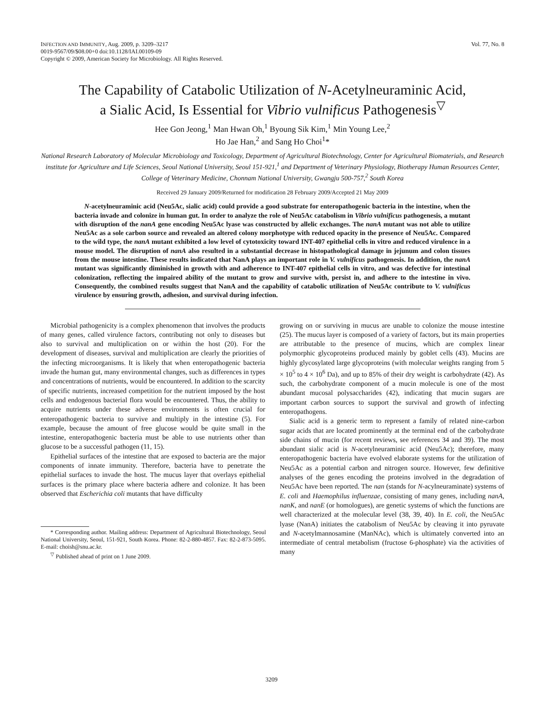INFECTION AND IMMUNITY, Aug. 2009, p. 3209–3217
0019-9567/09/$08.00+0 doi:10.1128/IAI.00109-09
Copyright © 2009, American Society for Microbiology. All Rights Reserved.
Vol. 77, No. 8
The Capability of Catabolic Utilization of N-Acetylneuraminic Acid,
a Sialic Acid, Is Essential for Vibrio vulnificus Pathogenesis<sup>▽</sup>
Hee Gon Jeong,<sup>1</sup> Man Hwan Oh,<sup>1</sup> Byoung Sik Kim,<sup>1</sup> Min Young Lee,<sup>2</sup>
Ho Jae Han,<sup>2</sup> and Sang Ho Choi<sup>1</sup>*
National Research Laboratory of Molecular Microbiology and Toxicology, Department of Agricultural Biotechnology, Center for Agricultural Biomaterials, and Research institute for Agriculture and Life Sciences, Seoul National University, Seoul 151-921,<sup>1</sup> and Department of Veterinary Physiology, Biotherapy Human Resources Center, College of Veterinary Medicine, Chonnam National University, Gwangju 500-757,<sup>2</sup> South Korea
Received 29 January 2009/Returned for modification 28 February 2009/Accepted 21 May 2009
N-acetylneuraminic acid (Neu5Ac, sialic acid) could provide a good substrate for enteropathogenic bacteria in the intestine, when the bacteria invade and colonize in human gut. In order to analyze the role of Neu5Ac catabolism in Vibrio vulnificus pathogenesis, a mutant with disruption of the nanA gene encoding Neu5Ac lyase was constructed by allelic exchanges. The nanA mutant was not able to utilize Neu5Ac as a sole carbon source and revealed an altered colony morphotype with reduced opacity in the presence of Neu5Ac. Compared to the wild type, the nanA mutant exhibited a low level of cytotoxicity toward INT-407 epithelial cells in vitro and reduced virulence in a mouse model. The disruption of nanA also resulted in a substantial decrease in histopathological damage in jejunum and colon tissues from the mouse intestine. These results indicated that NanA plays an important role in V. vulnificus pathogenesis. In addition, the nanA mutant was significantly diminished in growth with and adherence to INT-407 epithelial cells in vitro, and was defective for intestinal colonization, reflecting the impaired ability of the mutant to grow and survive with, persist in, and adhere to the intestine in vivo. Consequently, the combined results suggest that NanA and the capability of catabolic utilization of Neu5Ac contribute to V. vulnificus virulence by ensuring growth, adhesion, and survival during infection.
Microbial pathogenicity is a complex phenomenon that involves the products of many genes, called virulence factors, contributing not only to diseases but also to survival and multiplication on or within the host (20). For the development of diseases, survival and multiplication are clearly the priorities of the infecting microorganisms. It is likely that when enteropathogenic bacteria invade the human gut, many environmental changes, such as differences in types and concentrations of nutrients, would be encountered. In addition to the scarcity of specific nutrients, increased competition for the nutrient imposed by the host cells and endogenous bacterial flora would be encountered. Thus, the ability to acquire nutrients under these adverse environments is often crucial for enteropathogenic bacteria to survive and multiply in the intestine (5). For example, because the amount of free glucose would be quite small in the intestine, enteropathogenic bacteria must be able to use nutrients other than glucose to be a successful pathogen (11, 15).
Epithelial surfaces of the intestine that are exposed to bacteria are the major components of innate immunity. Therefore, bacteria have to penetrate the epithelial surfaces to invade the host. The mucus layer that overlays epithelial surfaces is the primary place where bacteria adhere and colonize. It has been observed that Escherichia coli mutants that have difficulty
* Corresponding author. Mailing address: Department of Agricultural Biotechnology, Seoul National University, Seoul, 151-921, South Korea. Phone: 82-2-880-4857. Fax: 82-2-873-5095. E-mail: choish@snu.ac.kr.
<sup>▽</sup> Published ahead of print on 1 June 2009.
growing on or surviving in mucus are unable to colonize the mouse intestine (25). The mucus layer is composed of a variety of factors, but its main properties are attributable to the presence of mucins, which are complex linear polymorphic glycoproteins produced mainly by goblet cells (43). Mucins are highly glycosylated large glycoproteins (with molecular weights ranging from 5 × 10<sup>5</sup> to 4 × 10<sup>6</sup> Da), and up to 85% of their dry weight is carbohydrate (42). As such, the carbohydrate component of a mucin molecule is one of the most abundant mucosal polysaccharides (42), indicating that mucin sugars are important carbon sources to support the survival and growth of infecting enteropathogens.
Sialic acid is a generic term to represent a family of related nine-carbon sugar acids that are located prominently at the terminal end of the carbohydrate side chains of mucin (for recent reviews, see references 34 and 39). The most abundant sialic acid is N-acetylneuraminic acid (Neu5Ac); therefore, many enteropathogenic bacteria have evolved elaborate systems for the utilization of Neu5Ac as a potential carbon and nitrogen source. However, few definitive analyses of the genes encoding the proteins involved in the degradation of Neu5Ac have been reported. The nan (stands for N-acylneuraminate) systems of E. coli and Haemophilus influenzae, consisting of many genes, including nanA, nanK, and nanE (or homologues), are genetic systems of which the functions are well characterized at the molecular level (38, 39, 40). In E. coli, the Neu5Ac lyase (NanA) initiates the catabolism of Neu5Ac by cleaving it into pyruvate and N-acetylmannosamine (ManNAc), which is ultimately converted into an intermediate of central metabolism (fructose 6-phosphate) via the activities of many
3209